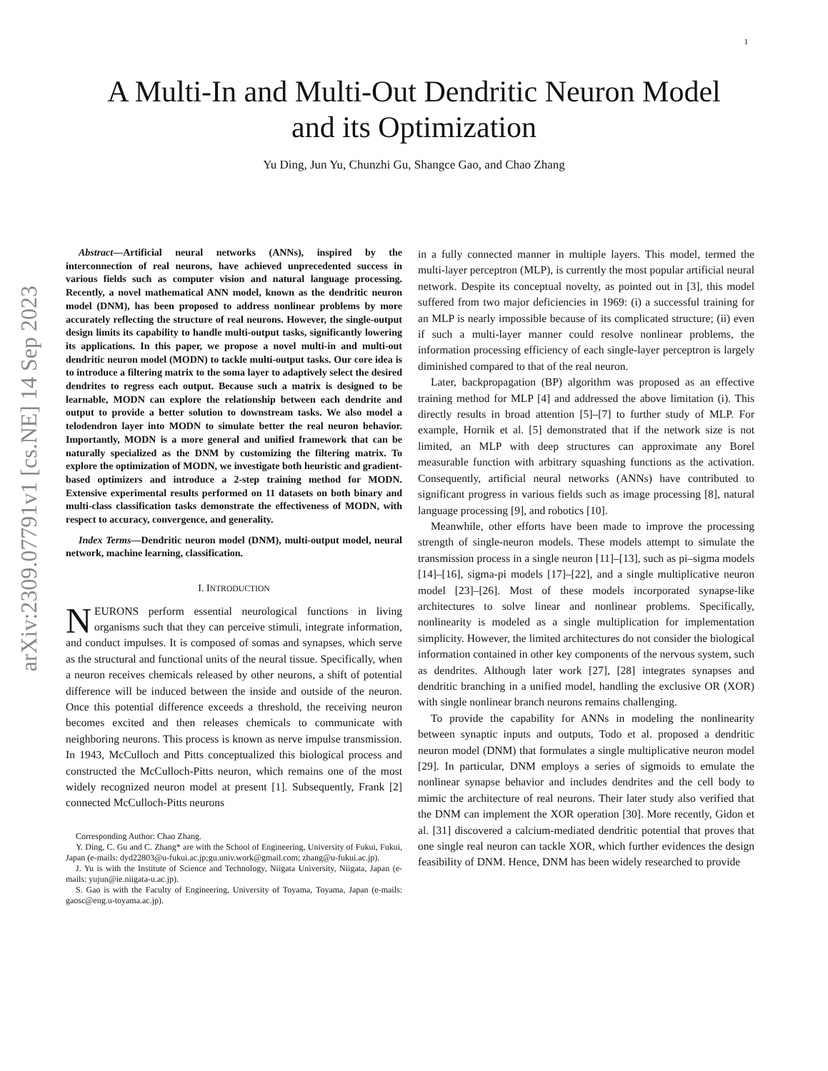1
arXiv:2309.07791v1 [cs.NE] 14 Sep 2023
A Multi-In and Multi-Out Dendritic Neuron Model
and its Optimization
Yu Ding, Jun Yu, Chunzhi Gu, Shangce Gao, and Chao Zhang
Abstract—Artificial neural networks (ANNs), inspired by the interconnection of real neurons, have achieved unprecedented success in various fields such as computer vision and natural language processing. Recently, a novel mathematical ANN model, known as the dendritic neuron model (DNM), has been proposed to address nonlinear problems by more accurately reflecting the structure of real neurons. However, the single-output design limits its capability to handle multi-output tasks, significantly lowering its applications. In this paper, we propose a novel multi-in and multi-out dendritic neuron model (MODN) to tackle multi-output tasks. Our core idea is to introduce a filtering matrix to the soma layer to adaptively select the desired dendrites to regress each output. Because such a matrix is designed to be learnable, MODN can explore the relationship between each dendrite and output to provide a better solution to downstream tasks. We also model a telodendron layer into MODN to simulate better the real neuron behavior. Importantly, MODN is a more general and unified framework that can be naturally specialized as the DNM by customizing the filtering matrix. To explore the optimization of MODN, we investigate both heuristic and gradient-based optimizers and introduce a 2-step training method for MODN. Extensive experimental results performed on 11 datasets on both binary and multi-class classification tasks demonstrate the effectiveness of MODN, with respect to accuracy, convergence, and generality.
Index Terms—Dendritic neuron model (DNM), multi-output model, neural network, machine learning, classification.
I. INTRODUCTION
NEURONS perform essential neurological functions in living organisms such that they can perceive stimuli, integrate information, and conduct impulses. It is composed of somas and synapses, which serve as the structural and functional units of the neural tissue. Specifically, when a neuron receives chemicals released by other neurons, a shift of potential difference will be induced between the inside and outside of the neuron. Once this potential difference exceeds a threshold, the receiving neuron becomes excited and then releases chemicals to communicate with neighboring neurons. This process is known as nerve impulse transmission. In 1943, McCulloch and Pitts conceptualized this biological process and constructed the McCulloch-Pitts neuron, which remains one of the most widely recognized neuron model at present [1]. Subsequently, Frank [2] connected McCulloch-Pitts neurons
Corresponding Author: Chao Zhang.
Y. Ding, C. Gu and C. Zhang* are with the School of Engineering, University of Fukui, Fukui, Japan (e-mails: dyd22803@u-fukui.ac.jp;gu.univ.work@gmail.com; zhang@u-fukui.ac.jp).
J. Yu is with the Institute of Science and Technology, Niigata University, Niigata, Japan (e-mails: yujun@ie.niigata-u.ac.jp).
S. Gao is with the Faculty of Engineering, University of Toyama, Toyama, Japan (e-mails: gaosc@eng.u-toyama.ac.jp).
in a fully connected manner in multiple layers. This model, termed the multi-layer perceptron (MLP), is currently the most popular artificial neural network. Despite its conceptual novelty, as pointed out in [3], this model suffered from two major deficiencies in 1969: (i) a successful training for an MLP is nearly impossible because of its complicated structure; (ii) even if such a multi-layer manner could resolve nonlinear problems, the information processing efficiency of each single-layer perceptron is largely diminished compared to that of the real neuron.
Later, backpropagation (BP) algorithm was proposed as an effective training method for MLP [4] and addressed the above limitation (i). This directly results in broad attention [5]–[7] to further study of MLP. For example, Hornik et al. [5] demonstrated that if the network size is not limited, an MLP with deep structures can approximate any Borel measurable function with arbitrary squashing functions as the activation. Consequently, artificial neural networks (ANNs) have contributed to significant progress in various fields such as image processing [8], natural language processing [9], and robotics [10].
Meanwhile, other efforts have been made to improve the processing strength of single-neuron models. These models attempt to simulate the transmission process in a single neuron [11]–[13], such as pi–sigma models [14]–[16], sigma-pi models [17]–[22], and a single multiplicative neuron model [23]–[26]. Most of these models incorporated synapse-like architectures to solve linear and nonlinear problems. Specifically, nonlinearity is modeled as a single multiplication for implementation simplicity. However, the limited architectures do not consider the biological information contained in other key components of the nervous system, such as dendrites. Although later work [27], [28] integrates synapses and dendritic branching in a unified model, handling the exclusive OR (XOR) with single nonlinear branch neurons remains challenging.
To provide the capability for ANNs in modeling the nonlinearity between synaptic inputs and outputs, Todo et al. proposed a dendritic neuron model (DNM) that formulates a single multiplicative neuron model [29]. In particular, DNM employs a series of sigmoids to emulate the nonlinear synapse behavior and includes dendrites and the cell body to mimic the architecture of real neurons. Their later study also verified that the DNM can implement the XOR operation [30]. More recently, Gidon et al. [31] discovered a calcium-mediated dendritic potential that proves that one single real neuron can tackle XOR, which further evidences the design feasibility of DNM. Hence, DNM has been widely researched to provide